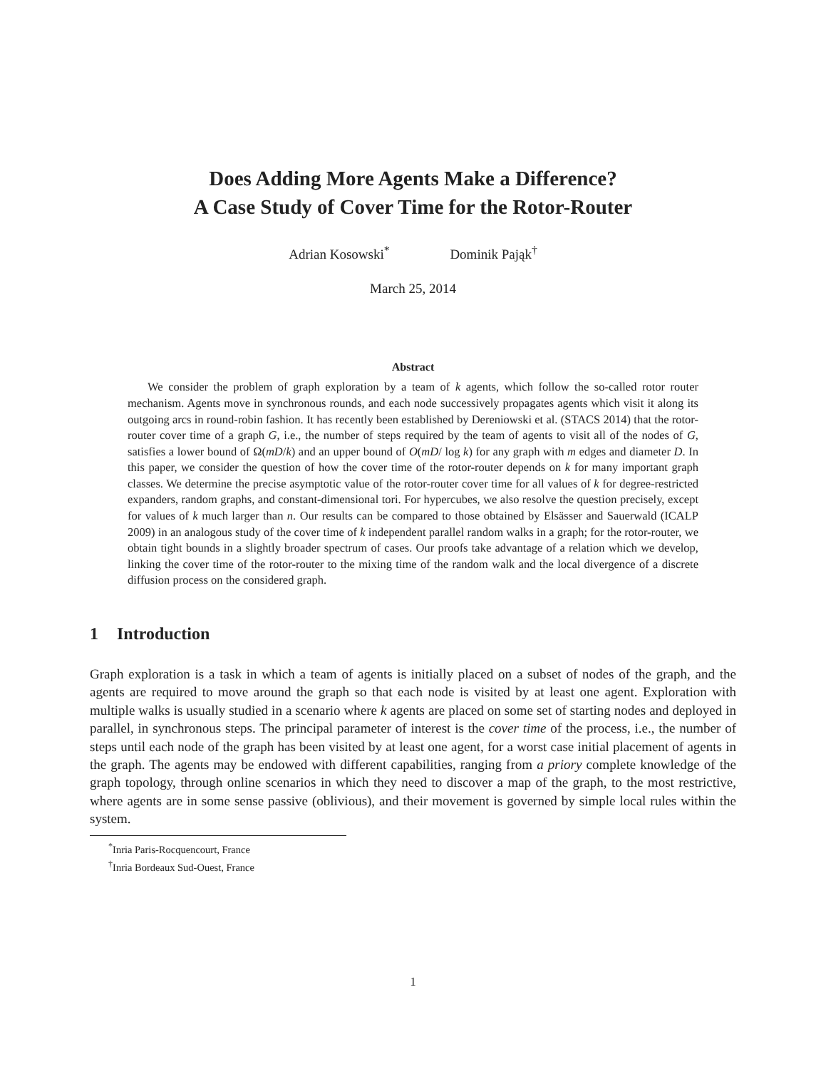Does Adding More Agents Make a Difference?
A Case Study of Cover Time for the Rotor-Router
Adrian Kosowski<sup>*</sup> Dominik Pająk<sup>†</sup>
March 25, 2014
Abstract
We consider the problem of graph exploration by a team of k agents, which follow the so-called rotor router mechanism. Agents move in synchronous rounds, and each node successively propagates agents which visit it along its outgoing arcs in round-robin fashion. It has recently been established by Dereniowski et al. (STACS 2014) that the rotor-router cover time of a graph G, i.e., the number of steps required by the team of agents to visit all of the nodes of G, satisfies a lower bound of Ω(mD/k) and an upper bound of O(mD/ log k) for any graph with m edges and diameter D. In this paper, we consider the question of how the cover time of the rotor-router depends on k for many important graph classes. We determine the precise asymptotic value of the rotor-router cover time for all values of k for degree-restricted expanders, random graphs, and constant-dimensional tori. For hypercubes, we also resolve the question precisely, except for values of k much larger than n. Our results can be compared to those obtained by Elsässer and Sauerwald (ICALP 2009) in an analogous study of the cover time of k independent parallel random walks in a graph; for the rotor-router, we obtain tight bounds in a slightly broader spectrum of cases. Our proofs take advantage of a relation which we develop, linking the cover time of the rotor-router to the mixing time of the random walk and the local divergence of a discrete diffusion process on the considered graph.
1 Introduction
Graph exploration is a task in which a team of agents is initially placed on a subset of nodes of the graph, and the agents are required to move around the graph so that each node is visited by at least one agent. Exploration with multiple walks is usually studied in a scenario where k agents are placed on some set of starting nodes and deployed in parallel, in synchronous steps. The principal parameter of interest is the cover time of the process, i.e., the number of steps until each node of the graph has been visited by at least one agent, for a worst case initial placement of agents in the graph. The agents may be endowed with different capabilities, ranging from a priory complete knowledge of the graph topology, through online scenarios in which they need to discover a map of the graph, to the most restrictive, where agents are in some sense passive (oblivious), and their movement is governed by simple local rules within the system.
<sup>*</sup> Inria Paris-Rocquencourt, France
<sup>†</sup> Inria Bordeaux Sud-Ouest, France
1